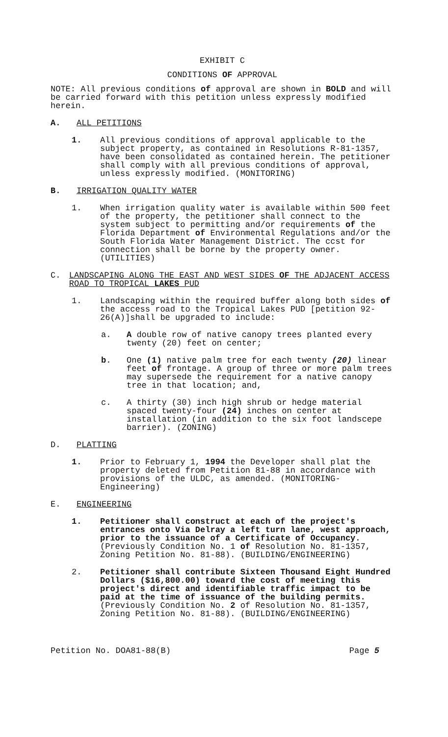EXHIBIT C
CONDITIONS OF APPROVAL
NOTE: All previous conditions of approval are shown in BOLD and will be carried forward with this petition unless expressly modified herein.
A. ALL PETITIONS
1. All previous conditions of approval applicable to the subject property, as contained in Resolutions R-81-1357, have been consolidated as contained herein. The petitioner shall comply with all previous conditions of approval, unless expressly modified. (MONITORING)
B. IRRIGATION QUALITY WATER
1. When irrigation quality water is available within 500 feet of the property, the petitioner shall connect to the system subject to permitting and/or requirements of the Florida Department of Environmental Regulations and/or the South Florida Water Management District. The ccst for connection shall be borne by the property owner. (UTILITIES)
C. LANDSCAPING ALONG THE EAST AND WEST SIDES OF THE ADJACENT ACCESS ROAD TO TROPICAL LAKES PUD
1. Landscaping within the required buffer along both sides of the access road to the Tropical Lakes PUD [petition 92-26(A)]shall be upgraded to include:
a. A double row of native canopy trees planted every twenty (20) feet on center;
b. One (1) native palm tree for each twenty (20) linear feet of frontage. A group of three or more palm trees may supersede the requirement for a native canopy tree in that location; and,
c. A thirty (30) inch high shrub or hedge material spaced twenty-four (24) inches on center at installation (in addition to the six foot landscepe barrier). (ZONING)
D. PLATTING
1. Prior to February 1, 1994 the Developer shall plat the property deleted from Petition 81-88 in accordance with provisions of the ULDC, as amended. (MONITORING-Engineering)
E. ENGINEERING
1. Petitioner shall construct at each of the project's entrances onto Via Delray a left turn lane, west approach, prior to the issuance of a Certificate of Occupancy. (Previously Condition No. 1 of Resolution No. 81-1357, Zoning Petition No. 81-88). (BUILDING/ENGINEERING)
2. Petitioner shall contribute Sixteen Thousand Eight Hundred Dollars ($16,800.00) toward the cost of meeting this project's direct and identifiable traffic impact to be paid at the time of issuance of the building permits. (Previously Condition No. 2 of Resolution No. 81-1357, Zoning Petition No. 81-88). (BUILDING/ENGINEERING)
Petition No. DOA81-88(B) Page 5